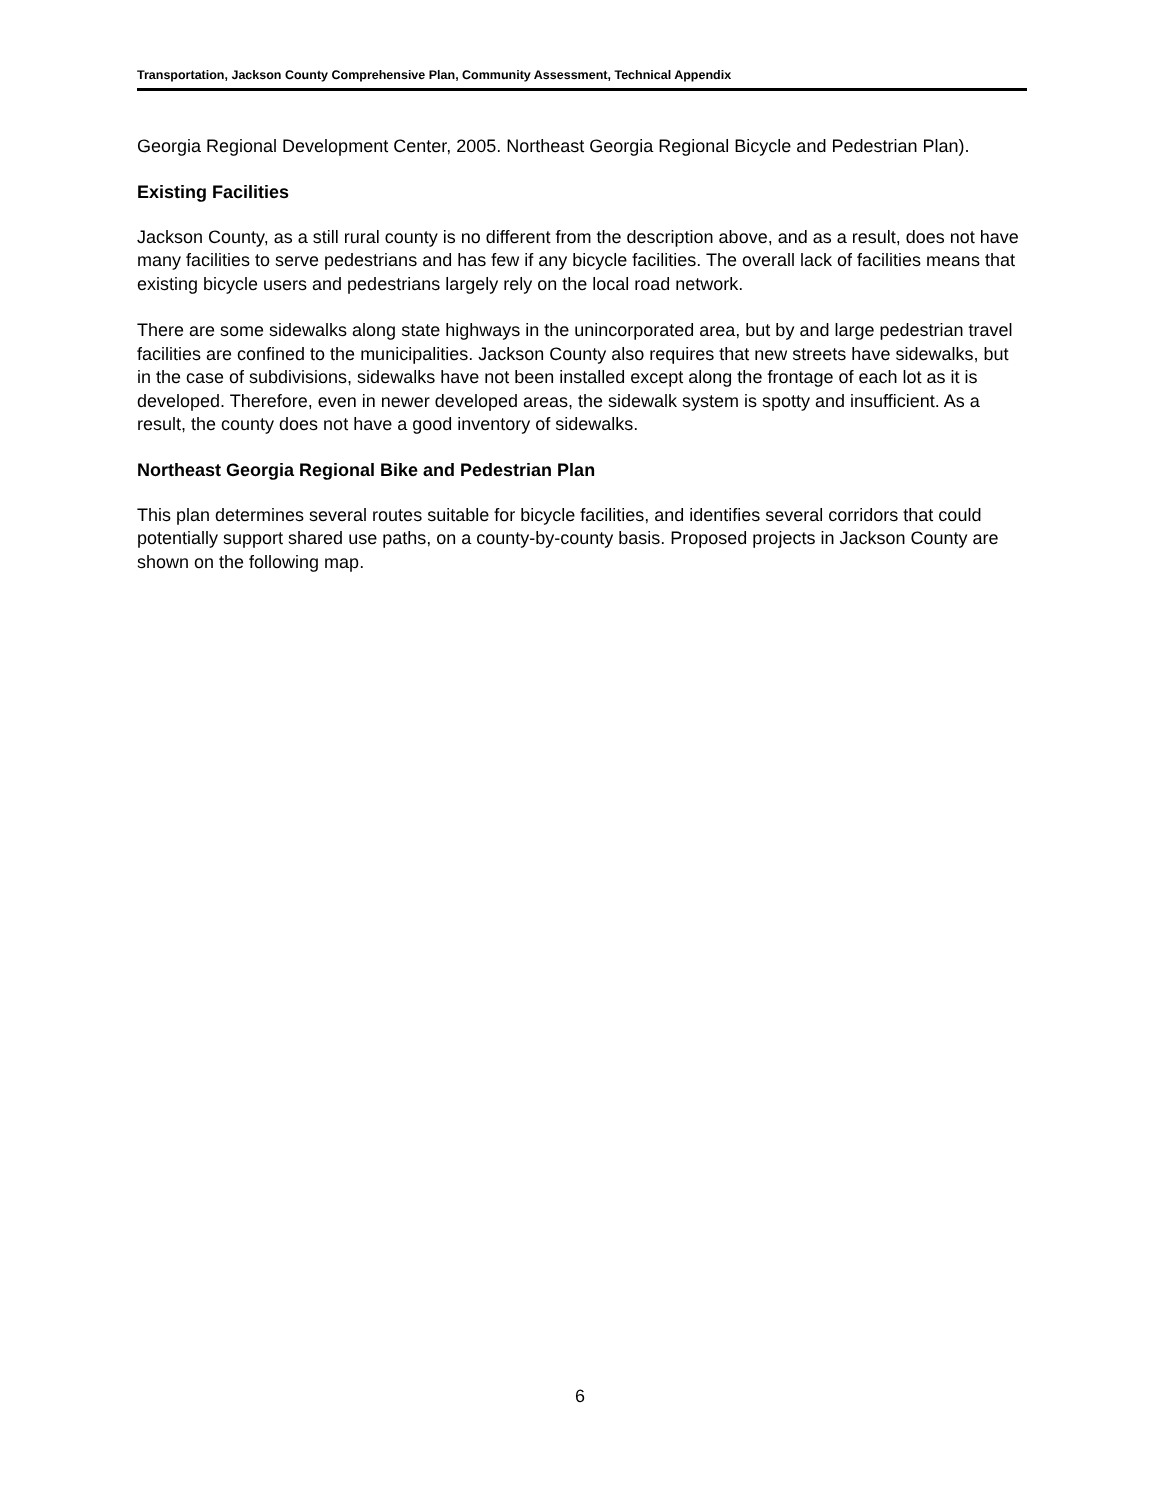Transportation, Jackson County Comprehensive Plan, Community Assessment, Technical Appendix
Georgia Regional Development Center, 2005. Northeast Georgia Regional Bicycle and Pedestrian Plan).
Existing Facilities
Jackson County, as a still rural county is no different from the description above, and as a result, does not have many facilities to serve pedestrians and has few if any bicycle facilities. The overall lack of facilities means that existing bicycle users and pedestrians largely rely on the local road network.
There are some sidewalks along state highways in the unincorporated area, but by and large pedestrian travel facilities are confined to the municipalities. Jackson County also requires that new streets have sidewalks, but in the case of subdivisions, sidewalks have not been installed except along the frontage of each lot as it is developed. Therefore, even in newer developed areas, the sidewalk system is spotty and insufficient. As a result, the county does not have a good inventory of sidewalks.
Northeast Georgia Regional Bike and Pedestrian Plan
This plan determines several routes suitable for bicycle facilities, and identifies several corridors that could potentially support shared use paths, on a county-by-county basis. Proposed projects in Jackson County are shown on the following map.
6